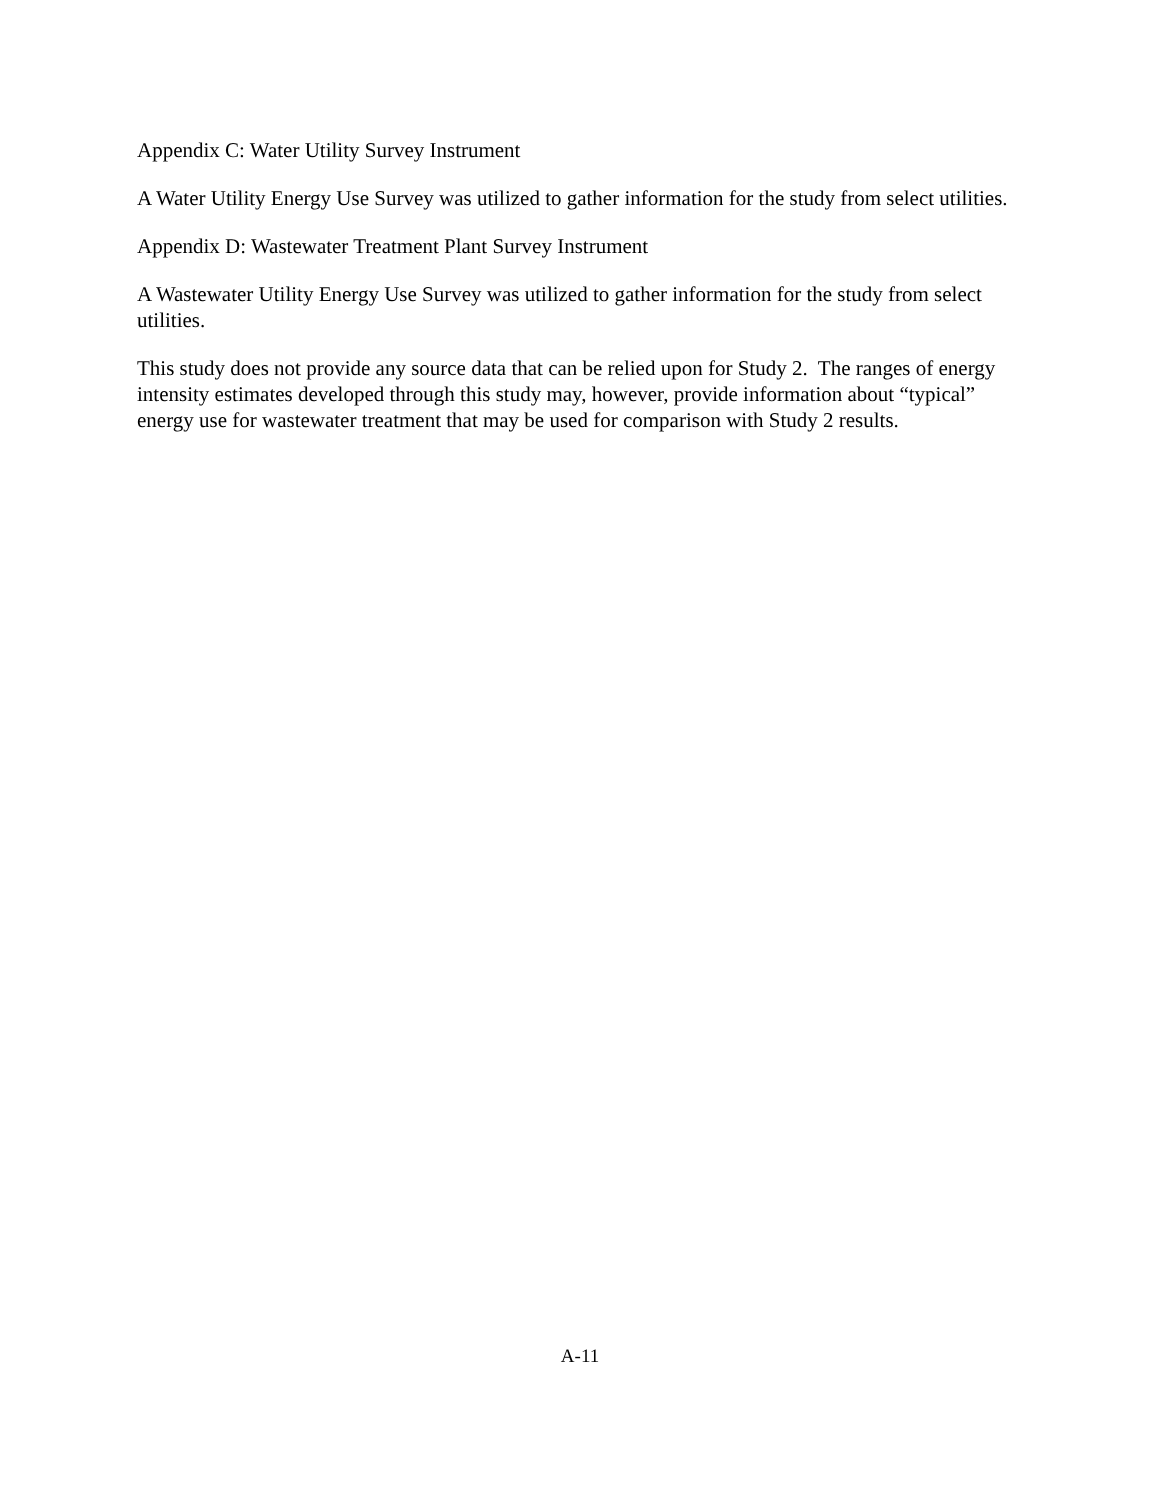Appendix C: Water Utility Survey Instrument
A Water Utility Energy Use Survey was utilized to gather information for the study from select utilities.
Appendix D: Wastewater Treatment Plant Survey Instrument
A Wastewater Utility Energy Use Survey was utilized to gather information for the study from select utilities.
This study does not provide any source data that can be relied upon for Study 2. The ranges of energy intensity estimates developed through this study may, however, provide information about “typical” energy use for wastewater treatment that may be used for comparison with Study 2 results.
A-11